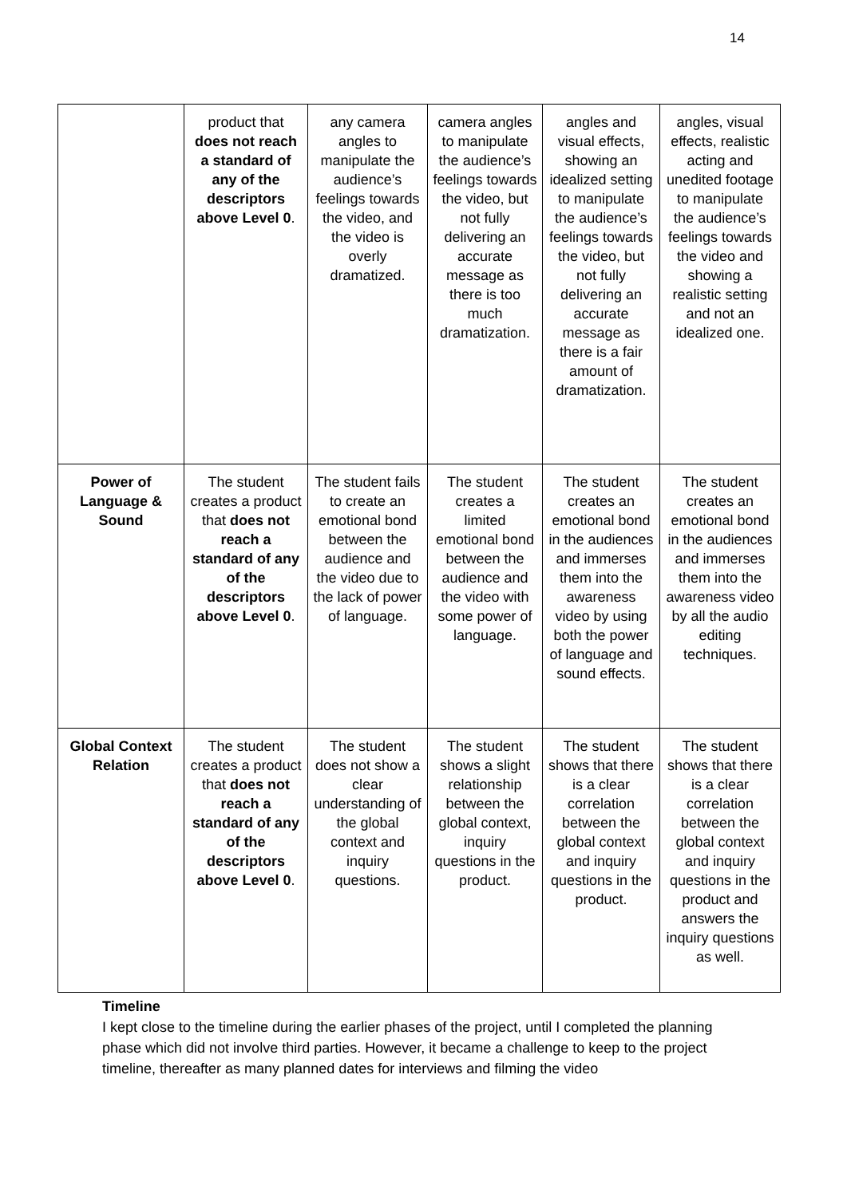14
| | product that does not reach a standard of any of the descriptors above Level 0 . | any camera angles to manipulate the audience’s feelings towards the video, and the video is overly dramatized. | camera angles to manipulate the audience’s feelings towards the video, but not fully delivering an accurate message as there is too much dramatization. | angles and visual effects, showing an idealized setting to manipulate the audience’s feelings towards the video, but not fully delivering an accurate message as there is a fair amount of dramatization. | angles, visual effects, realistic acting and unedited footage to manipulate the audience’s feelings towards the video and showing a realistic setting and not an idealized one. |
| Power of Language & Sound | The student creates a product that does not reach a standard of any of the descriptors above Level 0 . | The student fails to create an emotional bond between the audience and the video due to the lack of power of language. | The student creates a limited emotional bond between the audience and the video with some power of language. | The student creates an emotional bond in the audiences and immerses them into the awareness video by using both the power of language and sound effects. | The student creates an emotional bond in the audiences and immerses them into the awareness video by all the audio editing techniques. |
| Global Context Relation | The student creates a product that does not reach a standard of any of the descriptors above Level 0 . | The student does not show a clear understanding of the global context and inquiry questions. | The student shows a slight relationship between the global context, inquiry questions in the product. | The student shows that there is a clear correlation between the global context and inquiry questions in the product. | The student shows that there is a clear correlation between the global context and inquiry questions in the product and answers the inquiry questions as well. |
Timeline
I kept close to the timeline during the earlier phases of the project, until I completed the planning phase which did not involve third parties. However, it became a challenge to keep to the project timeline, thereafter as many planned dates for interviews and filming the video